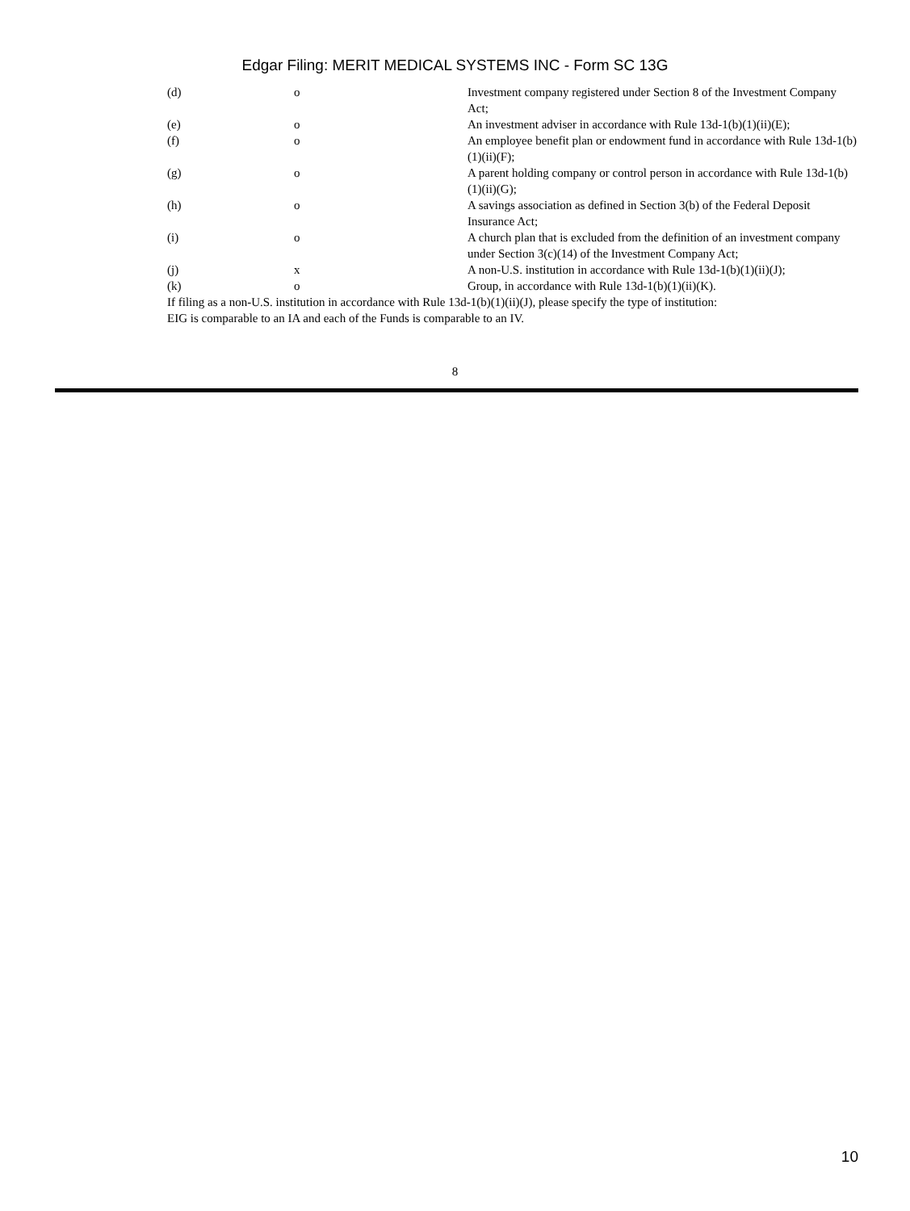Edgar Filing: MERIT MEDICAL SYSTEMS INC - Form SC 13G
| (d) | o | Investment company registered under Section 8 of the Investment Company Act; |
| (e) | o | An investment adviser in accordance with Rule 13d-1(b)(1)(ii)(E); |
| (f) | o | An employee benefit plan or endowment fund in accordance with Rule 13d-1(b)(1)(ii)(F); |
| (g) | o | A parent holding company or control person in accordance with Rule 13d-1(b)(1)(ii)(G); |
| (h) | o | A savings association as defined in Section 3(b) of the Federal Deposit Insurance Act; |
| (i) | o | A church plan that is excluded from the definition of an investment company under Section 3(c)(14) of the Investment Company Act; |
| (j) | x | A non-U.S. institution in accordance with Rule 13d-1(b)(1)(ii)(J); |
| (k) | o | Group, in accordance with Rule 13d-1(b)(1)(ii)(K). |
If filing as a non-U.S. institution in accordance with Rule 13d-1(b)(1)(ii)(J), please specify the type of institution:
EIG is comparable to an IA and each of the Funds is comparable to an IV.
8
10